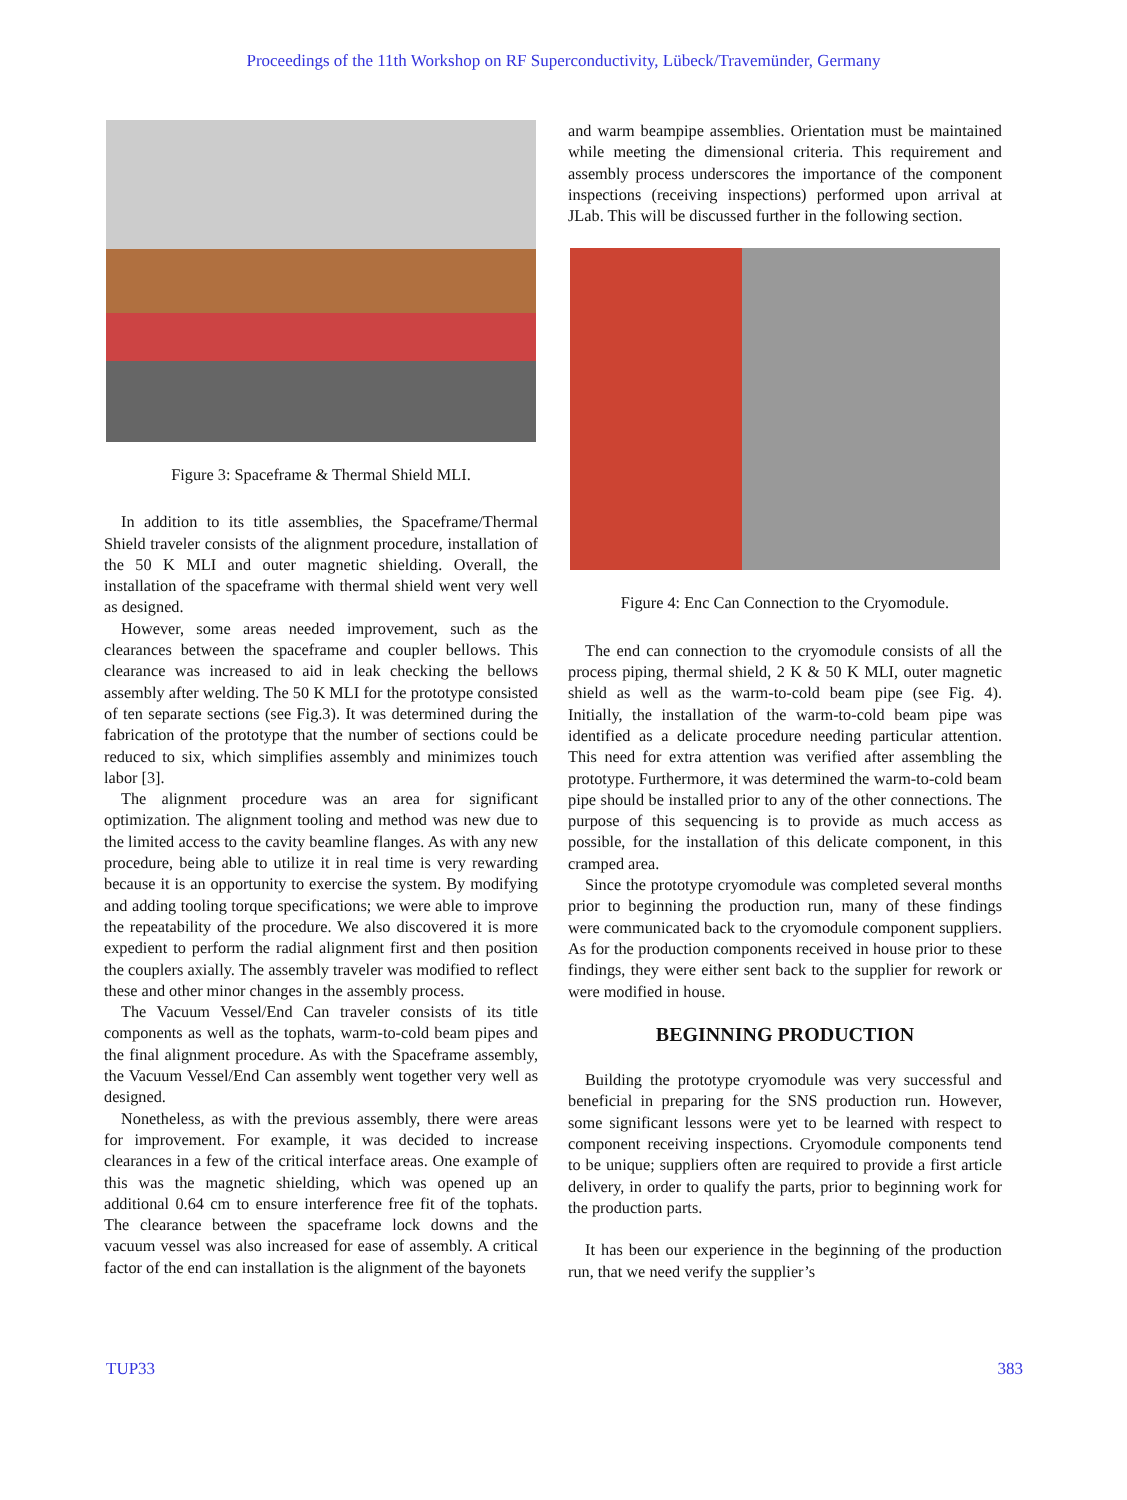Proceedings of the 11th Workshop on RF Superconductivity, Lübeck/Travemünder, Germany
Figure 3: Spaceframe & Thermal Shield MLI.
In addition to its title assemblies, the Spaceframe/Thermal Shield traveler consists of the alignment procedure, installation of the 50 K MLI and outer magnetic shielding. Overall, the installation of the spaceframe with thermal shield went very well as designed.
However, some areas needed improvement, such as the clearances between the spaceframe and coupler bellows. This clearance was increased to aid in leak checking the bellows assembly after welding. The 50 K MLI for the prototype consisted of ten separate sections (see Fig.3). It was determined during the fabrication of the prototype that the number of sections could be reduced to six, which simplifies assembly and minimizes touch labor [3].
The alignment procedure was an area for significant optimization. The alignment tooling and method was new due to the limited access to the cavity beamline flanges. As with any new procedure, being able to utilize it in real time is very rewarding because it is an opportunity to exercise the system. By modifying and adding tooling torque specifications; we were able to improve the repeatability of the procedure. We also discovered it is more expedient to perform the radial alignment first and then position the couplers axially. The assembly traveler was modified to reflect these and other minor changes in the assembly process.
The Vacuum Vessel/End Can traveler consists of its title components as well as the tophats, warm-to-cold beam pipes and the final alignment procedure. As with the Spaceframe assembly, the Vacuum Vessel/End Can assembly went together very well as designed.
Nonetheless, as with the previous assembly, there were areas for improvement. For example, it was decided to increase clearances in a few of the critical interface areas. One example of this was the magnetic shielding, which was opened up an additional 0.64 cm to ensure interference free fit of the tophats. The clearance between the spaceframe lock downs and the vacuum vessel was also increased for ease of assembly. A critical factor of the end can installation is the alignment of the bayonets
and warm beampipe assemblies. Orientation must be maintained while meeting the dimensional criteria. This requirement and assembly process underscores the importance of the component inspections (receiving inspections) performed upon arrival at JLab. This will be discussed further in the following section.
Figure 4: Enc Can Connection to the Cryomodule.
The end can connection to the cryomodule consists of all the process piping, thermal shield, 2 K & 50 K MLI, outer magnetic shield as well as the warm-to-cold beam pipe (see Fig. 4). Initially, the installation of the warm-to-cold beam pipe was identified as a delicate procedure needing particular attention. This need for extra attention was verified after assembling the prototype. Furthermore, it was determined the warm-to-cold beam pipe should be installed prior to any of the other connections. The purpose of this sequencing is to provide as much access as possible, for the installation of this delicate component, in this cramped area.
Since the prototype cryomodule was completed several months prior to beginning the production run, many of these findings were communicated back to the cryomodule component suppliers. As for the production components received in house prior to these findings, they were either sent back to the supplier for rework or were modified in house.
BEGINNING PRODUCTION
Building the prototype cryomodule was very successful and beneficial in preparing for the SNS production run. However, some significant lessons were yet to be learned with respect to component receiving inspections. Cryomodule components tend to be unique; suppliers often are required to provide a first article delivery, in order to qualify the parts, prior to beginning work for the production parts.
It has been our experience in the beginning of the production run, that we need verify the supplier’s
TUP33 383